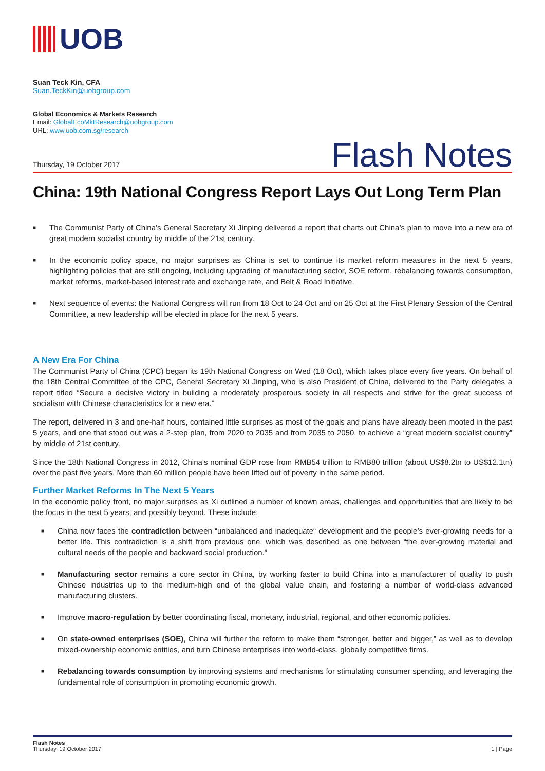UOB
Suan Teck Kin, CFA
Suan.TeckKin@uobgroup.com
Global Economics & Markets Research
Email: GlobalEcoMktResearch@uobgroup.com
URL: www.uob.com.sg/research
Thursday, 19 October 2017
Flash Notes
China: 19th National Congress Report Lays Out Long Term Plan
■ The Communist Party of China’s General Secretary Xi Jinping delivered a report that charts out China’s plan to move into a new era of great modern socialist country by middle of the 21st century.
■ In the economic policy space, no major surprises as China is set to continue its market reform measures in the next 5 years, highlighting policies that are still ongoing, including upgrading of manufacturing sector, SOE reform, rebalancing towards consumption, market reforms, market-based interest rate and exchange rate, and Belt & Road Initiative.
■ Next sequence of events: the National Congress will run from 18 Oct to 24 Oct and on 25 Oct at the First Plenary Session of the Central Committee, a new leadership will be elected in place for the next 5 years.
A New Era For China
The Communist Party of China (CPC) began its 19th National Congress on Wed (18 Oct), which takes place every five years. On behalf of the 18th Central Committee of the CPC, General Secretary Xi Jinping, who is also President of China, delivered to the Party delegates a report titled “Secure a decisive victory in building a moderately prosperous society in all respects and strive for the great success of socialism with Chinese characteristics for a new era.”
The report, delivered in 3 and one-half hours, contained little surprises as most of the goals and plans have already been mooted in the past 5 years, and one that stood out was a 2-step plan, from 2020 to 2035 and from 2035 to 2050, to achieve a “great modern socialist country” by middle of 21st century.
Since the 18th National Congress in 2012, China’s nominal GDP rose from RMB54 trillion to RMB80 trillion (about US$8.2tn to US$12.1tn) over the past five years. More than 60 million people have been lifted out of poverty in the same period.
Further Market Reforms In The Next 5 Years
In the economic policy front, no major surprises as Xi outlined a number of known areas, challenges and opportunities that are likely to be the focus in the next 5 years, and possibly beyond. These include:
■ China now faces the contradiction between “unbalanced and inadequate“ development and the people’s ever-growing needs for a better life. This contradiction is a shift from previous one, which was described as one between “the ever-growing material and cultural needs of the people and backward social production.”
■ Manufacturing sector remains a core sector in China, by working faster to build China into a manufacturer of quality to push Chinese industries up to the medium-high end of the global value chain, and fostering a number of world-class advanced manufacturing clusters.
■ Improve macro-regulation by better coordinating fiscal, monetary, industrial, regional, and other economic policies.
■ On state-owned enterprises (SOE), China will further the reform to make them “stronger, better and bigger,” as well as to develop mixed-ownership economic entities, and turn Chinese enterprises into world-class, globally competitive firms.
■ Rebalancing towards consumption by improving systems and mechanisms for stimulating consumer spending, and leveraging the fundamental role of consumption in promoting economic growth.
Flash Notes
Thursday, 19 October 2017
1 | Page